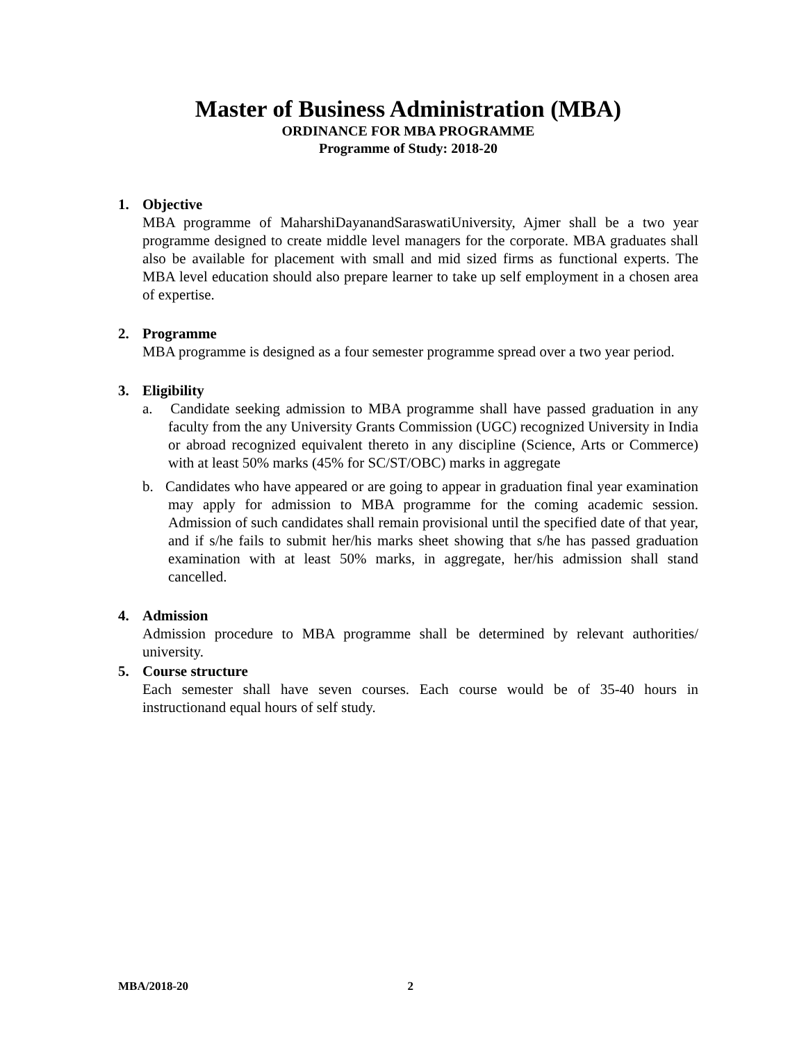Master of Business Administration (MBA)
ORDINANCE FOR MBA PROGRAMME
Programme of Study: 2018-20
1. Objective
MBA programme of MaharshiDayanandSaraswatiUniversity, Ajmer shall be a two year programme designed to create middle level managers for the corporate. MBA graduates shall also be available for placement with small and mid sized firms as functional experts. The MBA level education should also prepare learner to take up self employment in a chosen area of expertise.
2. Programme
MBA programme is designed as a four semester programme spread over a two year period.
3. Eligibility
a. Candidate seeking admission to MBA programme shall have passed graduation in any faculty from the any University Grants Commission (UGC) recognized University in India or abroad recognized equivalent thereto in any discipline (Science, Arts or Commerce) with at least 50% marks (45% for SC/ST/OBC) marks in aggregate
b. Candidates who have appeared or are going to appear in graduation final year examination may apply for admission to MBA programme for the coming academic session. Admission of such candidates shall remain provisional until the specified date of that year, and if s/he fails to submit her/his marks sheet showing that s/he has passed graduation examination with at least 50% marks, in aggregate, her/his admission shall stand cancelled.
4. Admission
Admission procedure to MBA programme shall be determined by relevant authorities/ university.
5. Course structure
Each semester shall have seven courses. Each course would be of 35-40 hours in instructionand equal hours of self study.
MBA/2018-20 2